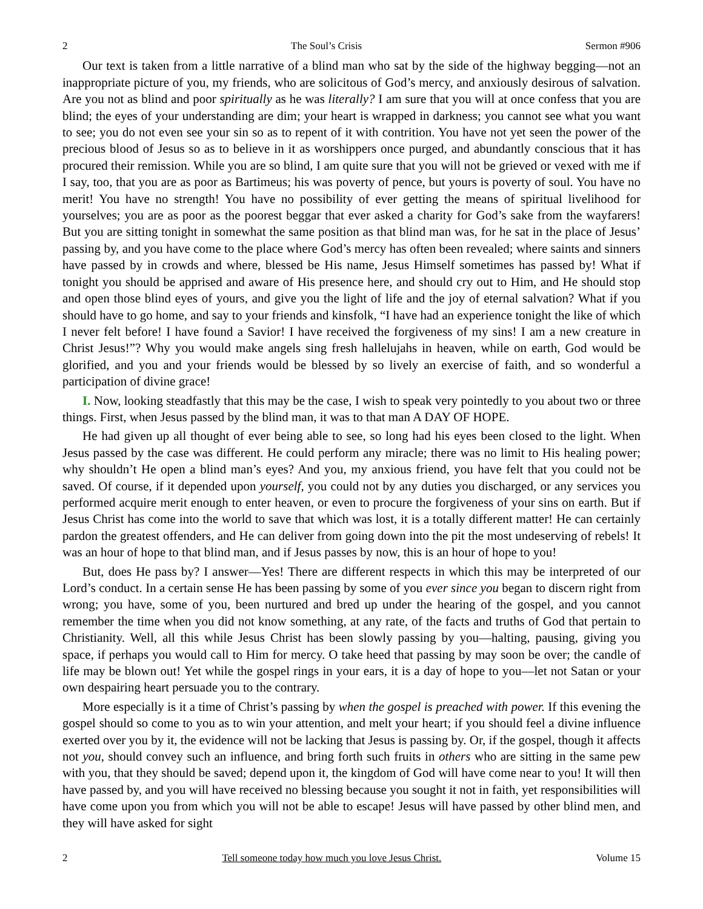2 The Soul’s Crisis Sermon #906
Our text is taken from a little narrative of a blind man who sat by the side of the highway begging—not an inappropriate picture of you, my friends, who are solicitous of God’s mercy, and anxiously desirous of salvation. Are you not as blind and poor spiritually as he was literally? I am sure that you will at once confess that you are blind; the eyes of your understanding are dim; your heart is wrapped in darkness; you cannot see what you want to see; you do not even see your sin so as to repent of it with contrition. You have not yet seen the power of the precious blood of Jesus so as to believe in it as worshippers once purged, and abundantly conscious that it has procured their remission. While you are so blind, I am quite sure that you will not be grieved or vexed with me if I say, too, that you are as poor as Bartimeus; his was poverty of pence, but yours is poverty of soul. You have no merit! You have no strength! You have no possibility of ever getting the means of spiritual livelihood for yourselves; you are as poor as the poorest beggar that ever asked a charity for God’s sake from the wayfarers! But you are sitting tonight in somewhat the same position as that blind man was, for he sat in the place of Jesus’ passing by, and you have come to the place where God’s mercy has often been revealed; where saints and sinners have passed by in crowds and where, blessed be His name, Jesus Himself sometimes has passed by! What if tonight you should be apprised and aware of His presence here, and should cry out to Him, and He should stop and open those blind eyes of yours, and give you the light of life and the joy of eternal salvation? What if you should have to go home, and say to your friends and kinsfolk, “I have had an experience tonight the like of which I never felt before! I have found a Savior! I have received the forgiveness of my sins! I am a new creature in Christ Jesus!”? Why you would make angels sing fresh hallelujahs in heaven, while on earth, God would be glorified, and you and your friends would be blessed by so lively an exercise of faith, and so wonderful a participation of divine grace!
I. Now, looking steadfastly that this may be the case, I wish to speak very pointedly to you about two or three things. First, when Jesus passed by the blind man, it was to that man A DAY OF HOPE.
He had given up all thought of ever being able to see, so long had his eyes been closed to the light. When Jesus passed by the case was different. He could perform any miracle; there was no limit to His healing power; why shouldn’t He open a blind man’s eyes? And you, my anxious friend, you have felt that you could not be saved. Of course, if it depended upon yourself, you could not by any duties you discharged, or any services you performed acquire merit enough to enter heaven, or even to procure the forgiveness of your sins on earth. But if Jesus Christ has come into the world to save that which was lost, it is a totally different matter! He can certainly pardon the greatest offenders, and He can deliver from going down into the pit the most undeserving of rebels! It was an hour of hope to that blind man, and if Jesus passes by now, this is an hour of hope to you!
But, does He pass by? I answer—Yes! There are different respects in which this may be interpreted of our Lord’s conduct. In a certain sense He has been passing by some of you ever since you began to discern right from wrong; you have, some of you, been nurtured and bred up under the hearing of the gospel, and you cannot remember the time when you did not know something, at any rate, of the facts and truths of God that pertain to Christianity. Well, all this while Jesus Christ has been slowly passing by you—halting, pausing, giving you space, if perhaps you would call to Him for mercy. O take heed that passing by may soon be over; the candle of life may be blown out! Yet while the gospel rings in your ears, it is a day of hope to you—let not Satan or your own despairing heart persuade you to the contrary.
More especially is it a time of Christ’s passing by when the gospel is preached with power. If this evening the gospel should so come to you as to win your attention, and melt your heart; if you should feel a divine influence exerted over you by it, the evidence will not be lacking that Jesus is passing by. Or, if the gospel, though it affects not you, should convey such an influence, and bring forth such fruits in others who are sitting in the same pew with you, that they should be saved; depend upon it, the kingdom of God will have come near to you! It will then have passed by, and you will have received no blessing because you sought it not in faith, yet responsibilities will have come upon you from which you will not be able to escape! Jesus will have passed by other blind men, and they will have asked for sight
2 Tell someone today how much you love Jesus Christ. Volume 15